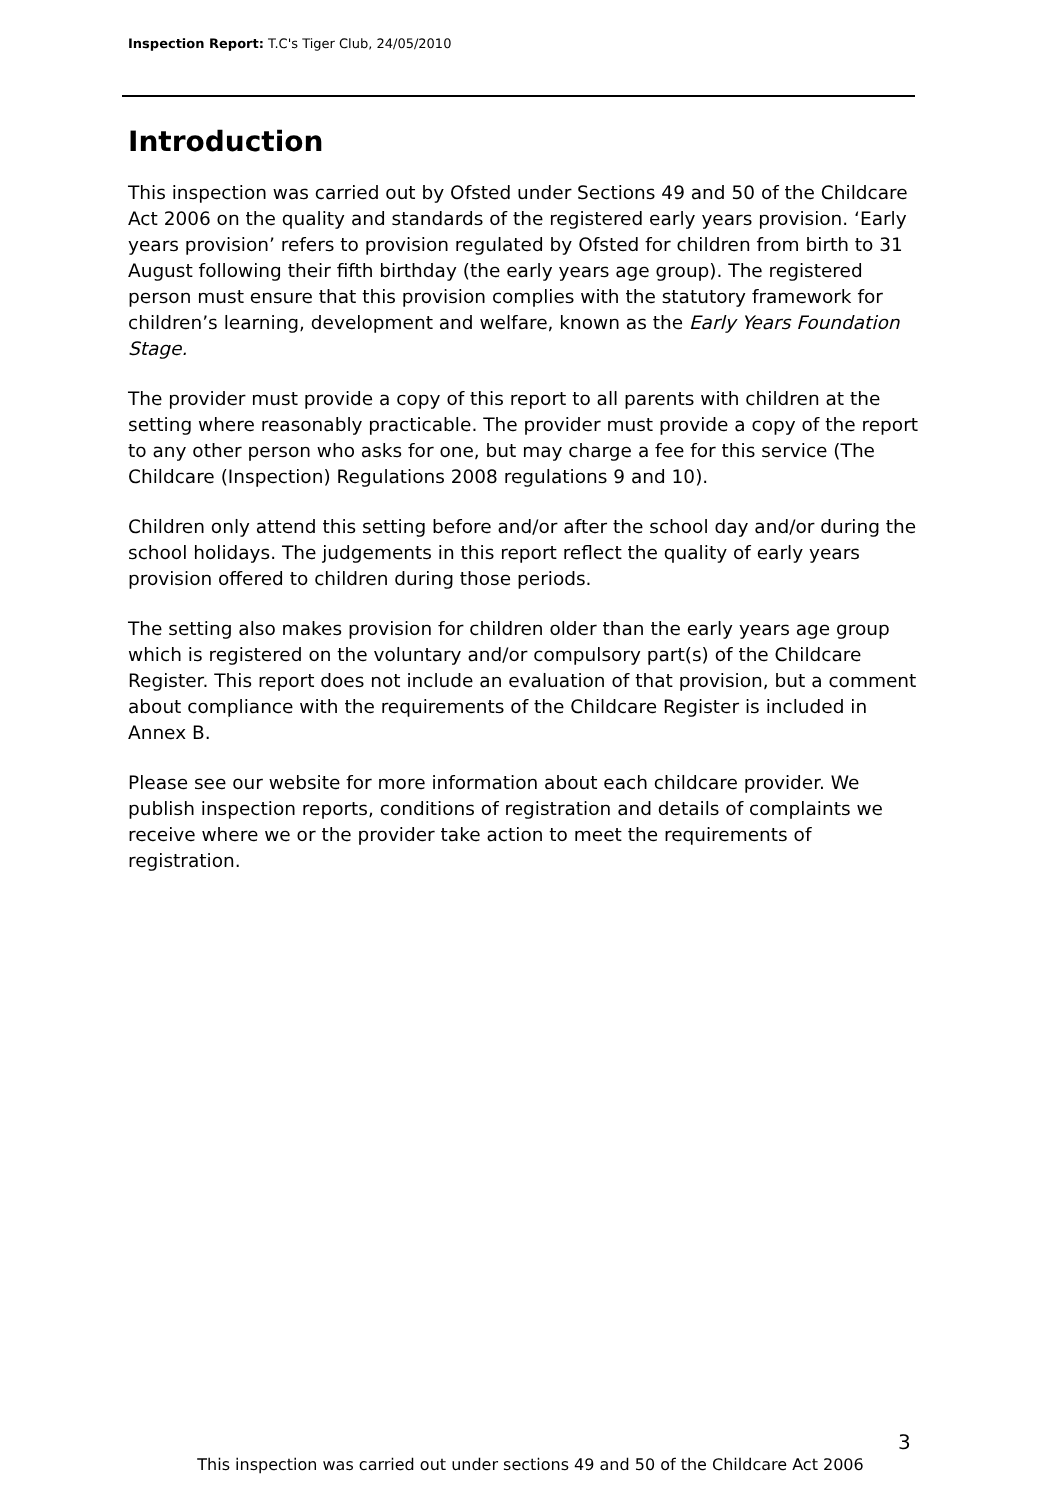Inspection Report: T.C's Tiger Club, 24/05/2010
Introduction
This inspection was carried out by Ofsted under Sections 49 and 50 of the Childcare Act 2006 on the quality and standards of the registered early years provision. ‘Early years provision’ refers to provision regulated by Ofsted for children from birth to 31 August following their fifth birthday (the early years age group). The registered person must ensure that this provision complies with the statutory framework for children’s learning, development and welfare, known as the Early Years Foundation Stage.
The provider must provide a copy of this report to all parents with children at the setting where reasonably practicable. The provider must provide a copy of the report to any other person who asks for one, but may charge a fee for this service (The Childcare (Inspection) Regulations 2008 regulations 9 and 10).
Children only attend this setting before and/or after the school day and/or during the school holidays. The judgements in this report reflect the quality of early years provision offered to children during those periods.
The setting also makes provision for children older than the early years age group which is registered on the voluntary and/or compulsory part(s) of the Childcare Register. This report does not include an evaluation of that provision, but a comment about compliance with the requirements of the Childcare Register is included in Annex B.
Please see our website for more information about each childcare provider. We publish inspection reports, conditions of registration and details of complaints we receive where we or the provider take action to meet the requirements of registration.
3
This inspection was carried out under sections 49 and 50 of the Childcare Act 2006